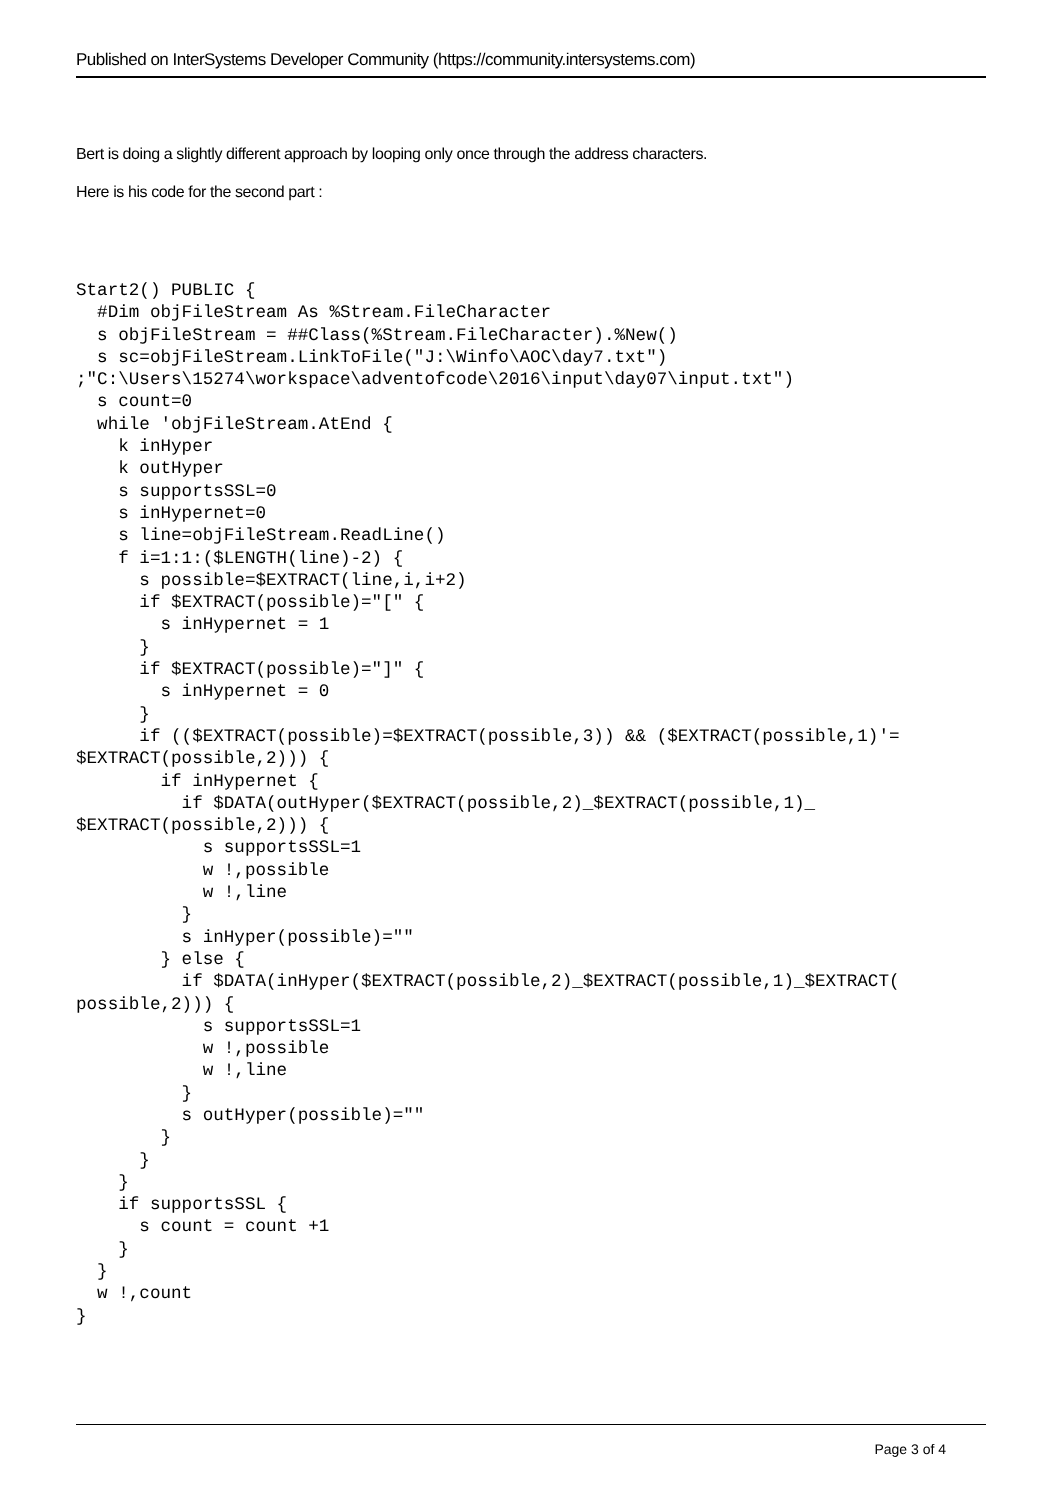Published on InterSystems Developer Community (https://community.intersystems.com)
Bert is doing a slightly different approach by looping only once through the address characters.
Here is his code for the second part :
Start2() PUBLIC {
  #Dim objFileStream As %Stream.FileCharacter
  s objFileStream = ##Class(%Stream.FileCharacter).%New()
  s sc=objFileStream.LinkToFile("J:\Winfo\AOC\day7.txt")
;"C:\Users\15274\workspace\adventofcode\2016\input\day07\input.txt")
  s count=0
  while 'objFileStream.AtEnd {
    k inHyper
    k outHyper
    s supportsSSL=0
    s inHypernet=0
    s line=objFileStream.ReadLine()
    f i=1:1:($LENGTH(line)-2) {
      s possible=$EXTRACT(line,i,i+2)
      if $EXTRACT(possible)="[" {
        s inHypernet = 1
      }
      if $EXTRACT(possible)="]" {
        s inHypernet = 0
      }
      if (($EXTRACT(possible)=$EXTRACT(possible,3)) && ($EXTRACT(possible,1)'=
$EXTRACT(possible,2))) {
        if inHypernet {
          if $DATA(outHyper($EXTRACT(possible,2)_$EXTRACT(possible,1)_
$EXTRACT(possible,2))) {
            s supportsSSL=1
            w !,possible
            w !,line
          }
          s inHyper(possible)=""
        } else {
          if $DATA(inHyper($EXTRACT(possible,2)_$EXTRACT(possible,1)_$EXTRACT(
possible,2))) {
            s supportsSSL=1
            w !,possible
            w !,line
          }
          s outHyper(possible)=""
        }
      }
    }
    if supportsSSL {
      s count = count +1
    }
  }
  w !,count
}
Page 3 of 4